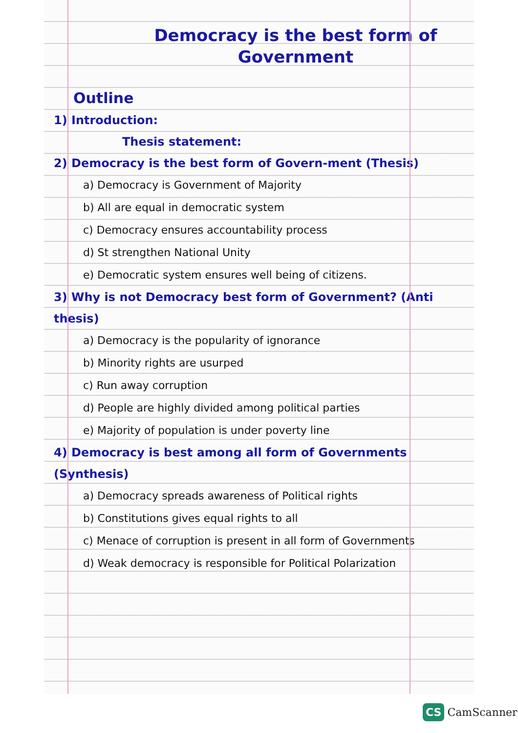Democracy is the best form of Government
Outline
1) Introduction:
Thesis statement:
2) Democracy is the best form of Govern-ment (Thesis)
a) Democracy is Government of Majority
b) All are equal in democratic system
c) Democracy ensures accountability process
d) St strengthen National Unity
e) Democratic system ensures well being of citizens.
3) Why is not Democracy best form of Government? (Anti thesis)
a) Democracy is the popularity of ignorance
b) Minority rights are usurped
c) Run away corruption
d) People are highly divided among political parties
e) Majority of population is under poverty line
4) Democracy is best among all form of Governments (Synthesis)
a) Democracy spreads awareness of Political rights
b) Constitutions gives equal rights to all
c) Menace of corruption is present in all form of Governments
d) Weak democracy is responsible for Political Polarization
CS CamScanner